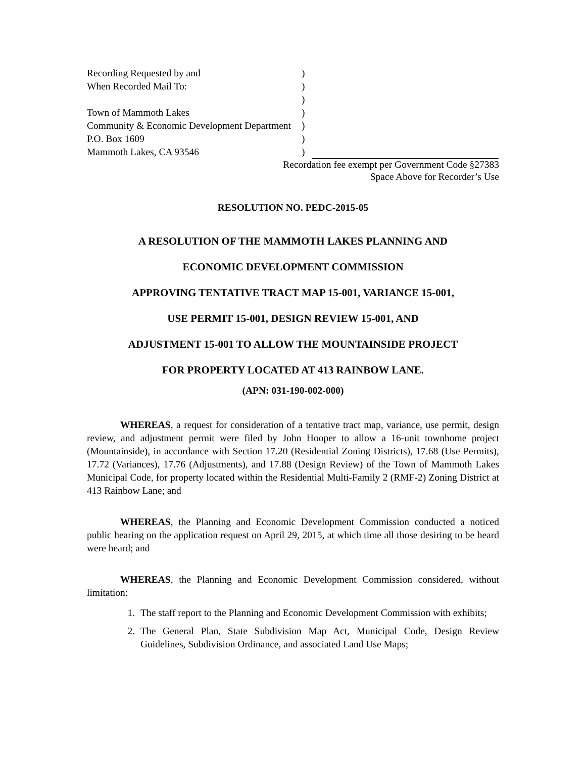Recording Requested by and
When Recorded Mail To:
Town of Mammoth Lakes
Community & Economic Development Department
P.O. Box 1609
Mammoth Lakes, CA 93546
)
)
)
)
)
)
)
Recordation fee exempt per Government Code §27383
Space Above for Recorder’s Use
RESOLUTION NO. PEDC-2015-05
A RESOLUTION OF THE MAMMOTH LAKES PLANNING AND
ECONOMIC DEVELOPMENT COMMISSION
APPROVING TENTATIVE TRACT MAP 15-001, VARIANCE 15-001,
USE PERMIT 15-001, DESIGN REVIEW 15-001, AND
ADJUSTMENT 15-001 TO ALLOW THE MOUNTAINSIDE PROJECT
FOR PROPERTY LOCATED AT 413 RAINBOW LANE.
(APN: 031-190-002-000)
WHEREAS, a request for consideration of a tentative tract map, variance, use permit, design review, and adjustment permit were filed by John Hooper to allow a 16-unit townhome project (Mountainside), in accordance with Section 17.20 (Residential Zoning Districts), 17.68 (Use Permits), 17.72 (Variances), 17.76 (Adjustments), and 17.88 (Design Review) of the Town of Mammoth Lakes Municipal Code, for property located within the Residential Multi-Family 2 (RMF-2) Zoning District at 413 Rainbow Lane; and
WHEREAS, the Planning and Economic Development Commission conducted a noticed public hearing on the application request on April 29, 2015, at which time all those desiring to be heard were heard; and
WHEREAS, the Planning and Economic Development Commission considered, without limitation:
1. The staff report to the Planning and Economic Development Commission with exhibits;
2. The General Plan, State Subdivision Map Act, Municipal Code, Design Review Guidelines, Subdivision Ordinance, and associated Land Use Maps;